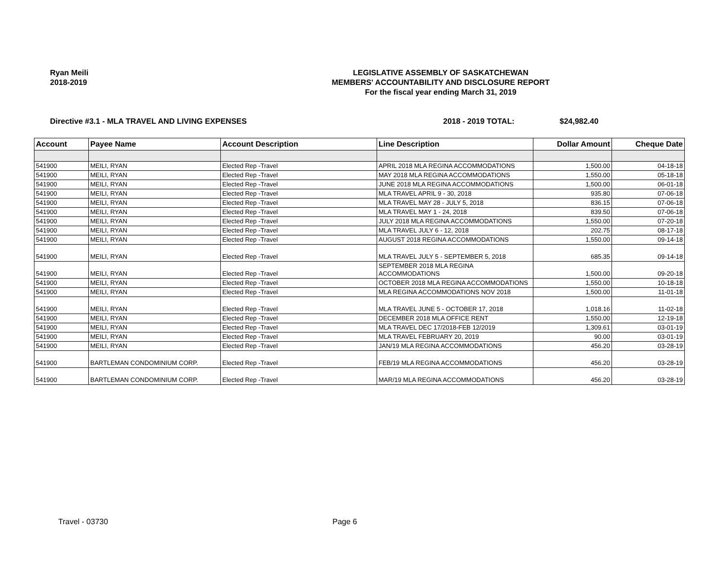Ryan Meili
2018-2019
LEGISLATIVE ASSEMBLY OF SASKATCHEWAN
MEMBERS' ACCOUNTABILITY AND DISCLOSURE REPORT
For the fiscal year ending March 31, 2019
Directive #3.1 - MLA TRAVEL AND LIVING EXPENSES 2018 - 2019 TOTAL: $24,982.40
| Account | Payee Name | Account Description | Line Description | Dollar Amount | Cheque Date |
| --- | --- | --- | --- | --- | --- |
| 541900 | MEILI, RYAN | Elected Rep -Travel | APRIL 2018 MLA REGINA ACCOMMODATIONS | 1,500.00 | 04-18-18 |
| 541900 | MEILI, RYAN | Elected Rep -Travel | MAY 2018 MLA REGINA ACCOMMODATIONS | 1,550.00 | 05-18-18 |
| 541900 | MEILI, RYAN | Elected Rep -Travel | JUNE 2018 MLA REGINA ACCOMMODATIONS | 1,500.00 | 06-01-18 |
| 541900 | MEILI, RYAN | Elected Rep -Travel | MLA TRAVEL APRIL 9 - 30, 2018 | 935.80 | 07-06-18 |
| 541900 | MEILI, RYAN | Elected Rep -Travel | MLA TRAVEL MAY 28 - JULY 5, 2018 | 836.15 | 07-06-18 |
| 541900 | MEILI, RYAN | Elected Rep -Travel | MLA TRAVEL MAY 1 - 24, 2018 | 839.50 | 07-06-18 |
| 541900 | MEILI, RYAN | Elected Rep -Travel | JULY 2018 MLA REGINA ACCOMMODATIONS | 1,550.00 | 07-20-18 |
| 541900 | MEILI, RYAN | Elected Rep -Travel | MLA TRAVEL JULY 6 - 12, 2018 | 202.75 | 08-17-18 |
| 541900 | MEILI, RYAN | Elected Rep -Travel | AUGUST 2018 REGINA ACCOMMODATIONS | 1,550.00 | 09-14-18 |
| 541900 | MEILI, RYAN | Elected Rep -Travel | MLA TRAVEL JULY 5 - SEPTEMBER 5, 2018 | 685.35 | 09-14-18 |
| 541900 | MEILI, RYAN | Elected Rep -Travel | SEPTEMBER 2018 MLA REGINA ACCOMMODATIONS | 1,500.00 | 09-20-18 |
| 541900 | MEILI, RYAN | Elected Rep -Travel | OCTOBER 2018 MLA REGINA ACCOMMODATIONS | 1,550.00 | 10-18-18 |
| 541900 | MEILI, RYAN | Elected Rep -Travel | MLA REGINA ACCOMMODATIONS NOV 2018 | 1,500.00 | 11-01-18 |
| 541900 | MEILI, RYAN | Elected Rep -Travel | MLA TRAVEL JUNE 5 - OCTOBER 17, 2018 | 1,018.16 | 11-02-18 |
| 541900 | MEILI, RYAN | Elected Rep -Travel | DECEMBER 2018 MLA OFFICE RENT | 1,550.00 | 12-19-18 |
| 541900 | MEILI, RYAN | Elected Rep -Travel | MLA TRAVEL DEC 17/2018-FEB 12/2019 | 1,309.61 | 03-01-19 |
| 541900 | MEILI, RYAN | Elected Rep -Travel | MLA TRAVEL FEBRUARY 20, 2019 | 90.00 | 03-01-19 |
| 541900 | MEILI, RYAN | Elected Rep -Travel | JAN/19 MLA REGINA ACCOMMODATIONS | 456.20 | 03-28-19 |
| 541900 | BARTLEMAN CONDOMINIUM CORP. | Elected Rep -Travel | FEB/19 MLA REGINA ACCOMMODATIONS | 456.20 | 03-28-19 |
| 541900 | BARTLEMAN CONDOMINIUM CORP. | Elected Rep -Travel | MAR/19 MLA REGINA ACCOMMODATIONS | 456.20 | 03-28-19 |
Travel - 03730 Page 6